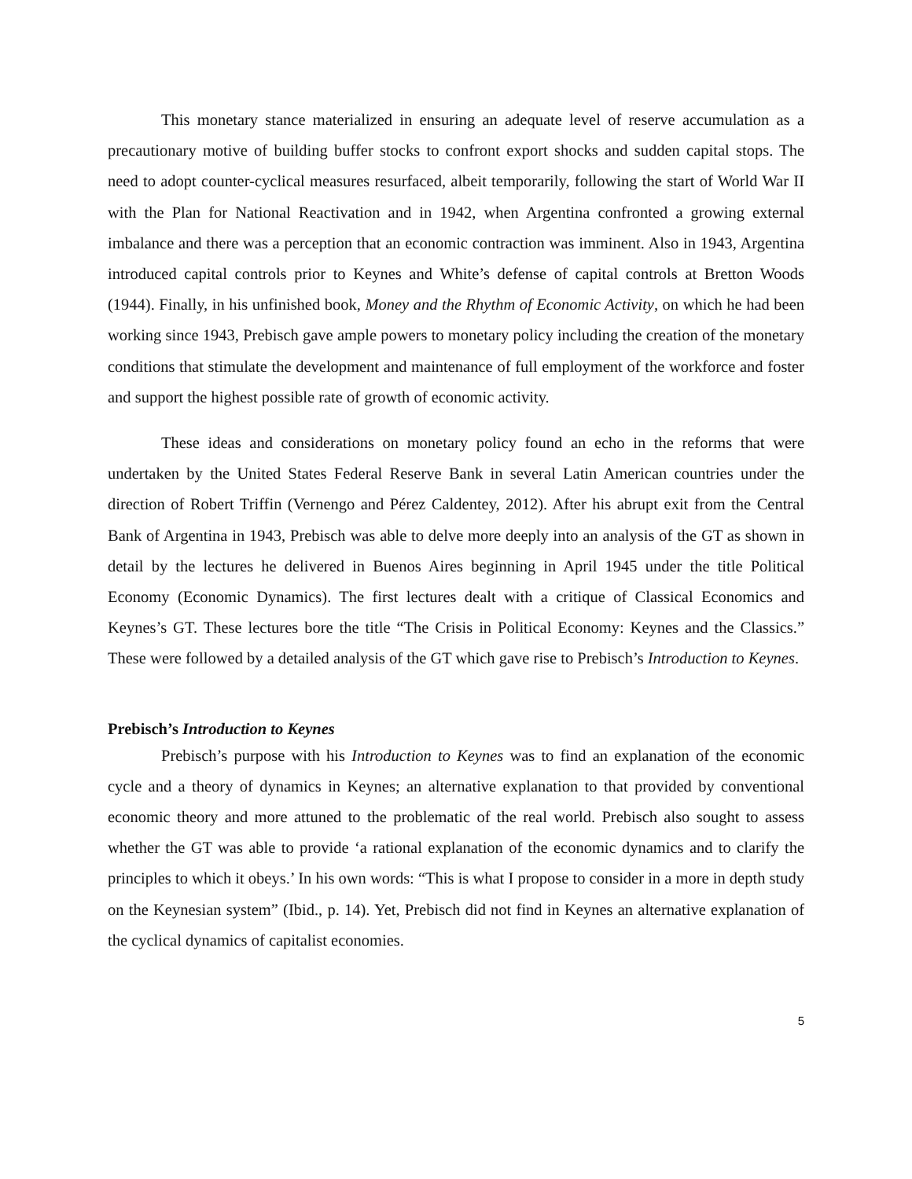This monetary stance materialized in ensuring an adequate level of reserve accumulation as a precautionary motive of building buffer stocks to confront export shocks and sudden capital stops. The need to adopt counter-cyclical measures resurfaced, albeit temporarily, following the start of World War II with the Plan for National Reactivation and in 1942, when Argentina confronted a growing external imbalance and there was a perception that an economic contraction was imminent. Also in 1943, Argentina introduced capital controls prior to Keynes and White’s defense of capital controls at Bretton Woods (1944). Finally, in his unfinished book, Money and the Rhythm of Economic Activity, on which he had been working since 1943, Prebisch gave ample powers to monetary policy including the creation of the monetary conditions that stimulate the development and maintenance of full employment of the workforce and foster and support the highest possible rate of growth of economic activity.
These ideas and considerations on monetary policy found an echo in the reforms that were undertaken by the United States Federal Reserve Bank in several Latin American countries under the direction of Robert Triffin (Vernengo and Pérez Caldentey, 2012). After his abrupt exit from the Central Bank of Argentina in 1943, Prebisch was able to delve more deeply into an analysis of the GT as shown in detail by the lectures he delivered in Buenos Aires beginning in April 1945 under the title Political Economy (Economic Dynamics). The first lectures dealt with a critique of Classical Economics and Keynes’s GT. These lectures bore the title “The Crisis in Political Economy: Keynes and the Classics.” These were followed by a detailed analysis of the GT which gave rise to Prebisch’s Introduction to Keynes.
Prebisch’s Introduction to Keynes
Prebisch’s purpose with his Introduction to Keynes was to find an explanation of the economic cycle and a theory of dynamics in Keynes; an alternative explanation to that provided by conventional economic theory and more attuned to the problematic of the real world. Prebisch also sought to assess whether the GT was able to provide ‘a rational explanation of the economic dynamics and to clarify the principles to which it obeys.’ In his own words: “This is what I propose to consider in a more in depth study on the Keynesian system” (Ibid., p. 14). Yet, Prebisch did not find in Keynes an alternative explanation of the cyclical dynamics of capitalist economies.
5